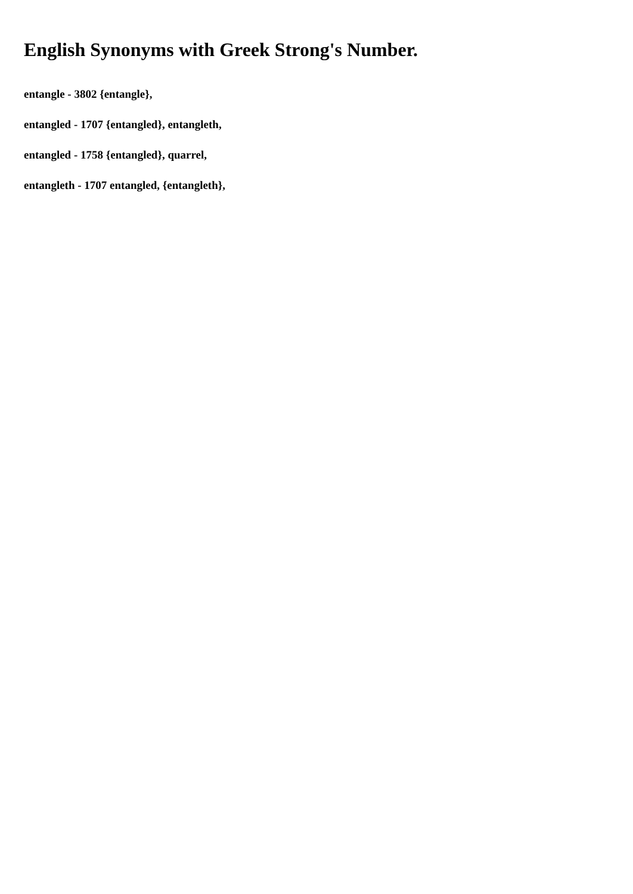English Synonyms with Greek Strong's Number.
entangle - 3802 {entangle},
entangled - 1707 {entangled}, entangleth,
entangled - 1758 {entangled}, quarrel,
entangleth - 1707 entangled, {entangleth},